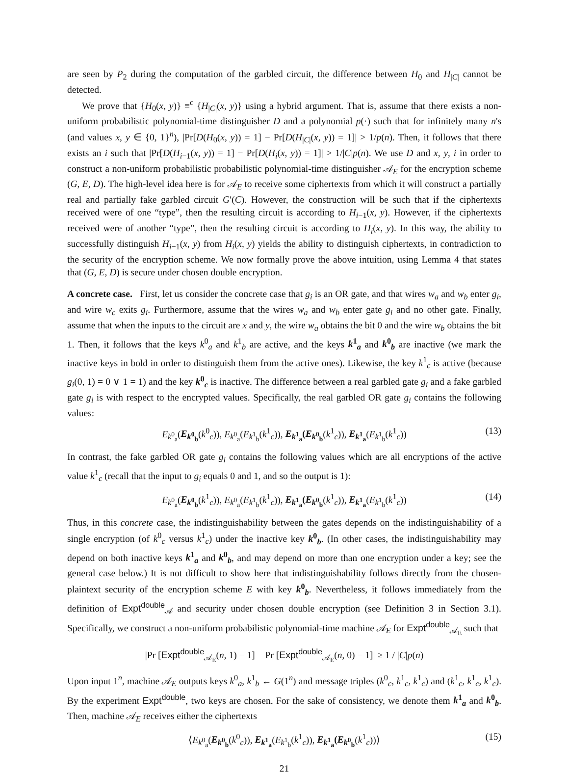are seen by P<sub>2</sub> during the computation of the garbled circuit, the difference between H<sub>0</sub> and H<sub>|C|</sub> cannot be detected.
We prove that {H<sub>0</sub>(x, y)} ≡<sup>c</sup> {H<sub>|C|</sub>(x, y)} using a hybrid argument. That is, assume that there exists a non-uniform probabilistic polynomial-time distinguisher D and a polynomial p(·) such that for infinitely many n's (and values x, y ∈ {0, 1}<sup>n</sup>), |Pr[D(H<sub>0</sub>(x, y)) = 1] − Pr[D(H<sub>|C|</sub>(x, y)) = 1]| > 1/p(n). Then, it follows that there exists an i such that |Pr[D(H<sub>i−1</sub>(x, y)) = 1] − Pr[D(H<sub>i</sub>(x, y)) = 1]| > 1/|C|p(n). We use D and x, y, i in order to construct a non-uniform probabilistic probabilistic polynomial-time distinguisher 𝒜<sub>E</sub> for the encryption scheme (G, E, D). The high-level idea here is for 𝒜<sub>E</sub> to receive some ciphertexts from which it will construct a partially real and partially fake garbled circuit G′(C). However, the construction will be such that if the ciphertexts received were of one “type”, then the resulting circuit is according to H<sub>i−1</sub>(x, y). However, if the ciphertexts received were of another “type”, then the resulting circuit is according to H<sub>i</sub>(x, y). In this way, the ability to successfully distinguish H<sub>i−1</sub>(x, y) from H<sub>i</sub>(x, y) yields the ability to distinguish ciphertexts, in contradiction to the security of the encryption scheme. We now formally prove the above intuition, using Lemma 4 that states that (G, E, D) is secure under chosen double encryption.
A concrete case. First, let us consider the concrete case that g<sub>i</sub> is an OR gate, and that wires w<sub>a</sub> and w<sub>b</sub> enter g<sub>i</sub>, and wire w<sub>c</sub> exits g<sub>i</sub>. Furthermore, assume that the wires w<sub>a</sub> and w<sub>b</sub> enter gate g<sub>i</sub> and no other gate. Finally, assume that when the inputs to the circuit are x and y, the wire w<sub>a</sub> obtains the bit 0 and the wire w<sub>b</sub> obtains the bit 1. Then, it follows that the keys k<sup>0</sup><sub>a</sub> and k<sup>1</sup><sub>b</sub> are active, and the keys k<sup>1</sup><sub>a</sub> and k<sup>0</sup><sub>b</sub> are inactive (we mark the inactive keys in bold in order to distinguish them from the active ones). Likewise, the key k<sup>1</sup><sub>c</sub> is active (because g<sub>i</sub>(0, 1) = 0 ∨ 1 = 1) and the key k<sup>0</sup><sub>c</sub> is inactive. The difference between a real garbled gate g<sub>i</sub> and a fake garbled gate g<sub>i</sub> is with respect to the encrypted values. Specifically, the real garbled OR gate g<sub>i</sub> contains the following values:
E<sub>k<sup>0</sup><sub>a</sub></sub>(E<sub>k<sup>0</sup><sub>b</sub></sub>(k<sup>0</sup><sub>c</sub>)), E<sub>k<sup>0</sup><sub>a</sub></sub>(E<sub>k<sup>1</sup><sub>b</sub></sub>(k<sup>1</sup><sub>c</sub>)), E<sub>k<sup>1</sup><sub>a</sub></sub>(E<sub>k<sup>0</sup><sub>b</sub></sub>(k<sup>1</sup><sub>c</sub>)), E<sub>k<sup>1</sup><sub>a</sub></sub>(E<sub>k<sup>1</sup><sub>b</sub></sub>(k<sup>1</sup><sub>c</sub>)) (13)
In contrast, the fake garbled OR gate g<sub>i</sub> contains the following values which are all encryptions of the active value k<sup>1</sup><sub>c</sub> (recall that the input to g<sub>i</sub> equals 0 and 1, and so the output is 1):
E<sub>k<sup>0</sup><sub>a</sub></sub>(E<sub>k<sup>0</sup><sub>b</sub></sub>(k<sup>1</sup><sub>c</sub>)), E<sub>k<sup>0</sup><sub>a</sub></sub>(E<sub>k<sup>1</sup><sub>b</sub></sub>(k<sup>1</sup><sub>c</sub>)), E<sub>k<sup>1</sup><sub>a</sub></sub>(E<sub>k<sup>0</sup><sub>b</sub></sub>(k<sup>1</sup><sub>c</sub>)), E<sub>k<sup>1</sup><sub>a</sub></sub>(E<sub>k<sup>1</sup><sub>b</sub></sub>(k<sup>1</sup><sub>c</sub>)) (14)
Thus, in this concrete case, the indistinguishability between the gates depends on the indistinguishability of a single encryption (of k<sup>0</sup><sub>c</sub> versus k<sup>1</sup><sub>c</sub>) under the inactive key k<sup>0</sup><sub>b</sub>. (In other cases, the indistinguishability may depend on both inactive keys k<sup>1</sup><sub>a</sub> and k<sup>0</sup><sub>b</sub>, and may depend on more than one encryption under a key; see the general case below.) It is not difficult to show here that indistinguishability follows directly from the chosen-plaintext security of the encryption scheme E with key k<sup>0</sup><sub>b</sub>. Nevertheless, it follows immediately from the definition of Expt<sup>double</sup><sub>𝒜</sub> and security under chosen double encryption (see Definition 3 in Section 3.1). Specifically, we construct a non-uniform probabilistic polynomial-time machine 𝒜<sub>E</sub> for Expt<sup>double</sup><sub>𝒜<sub>E</sub></sub> such that
|Pr [Expt<sup>double</sup><sub>𝒜<sub>E</sub></sub>(n, 1) = 1] − Pr [Expt<sup>double</sup><sub>𝒜<sub>E</sub></sub>(n, 0) = 1]| ≥ 1 / |C|p(n)
Upon input 1<sup>n</sup>, machine 𝒜<sub>E</sub> outputs keys k<sup>0</sup><sub>a</sub>, k<sup>1</sup><sub>b</sub> ← G(1<sup>n</sup>) and message triples (k<sup>0</sup><sub>c</sub>, k<sup>1</sup><sub>c</sub>, k<sup>1</sup><sub>c</sub>) and (k<sup>1</sup><sub>c</sub>, k<sup>1</sup><sub>c</sub>, k<sup>1</sup><sub>c</sub>). By the experiment Expt<sup>double</sup>, two keys are chosen. For the sake of consistency, we denote them k<sup>1</sup><sub>a</sub> and k<sup>0</sup><sub>b</sub>. Then, machine 𝒜<sub>E</sub> receives either the ciphertexts
⟨E<sub>k<sup>0</sup><sub>a</sub></sub>(E<sub>k<sup>0</sup><sub>b</sub></sub>(k<sup>0</sup><sub>c</sub>)), E<sub>k<sup>1</sup><sub>a</sub></sub>(E<sub>k<sup>1</sup><sub>b</sub></sub>(k<sup>1</sup><sub>c</sub>)), E<sub>k<sup>1</sup><sub>a</sub></sub>(E<sub>k<sup>0</sup><sub>b</sub></sub>(k<sup>1</sup><sub>c</sub>))⟩ (15)
21